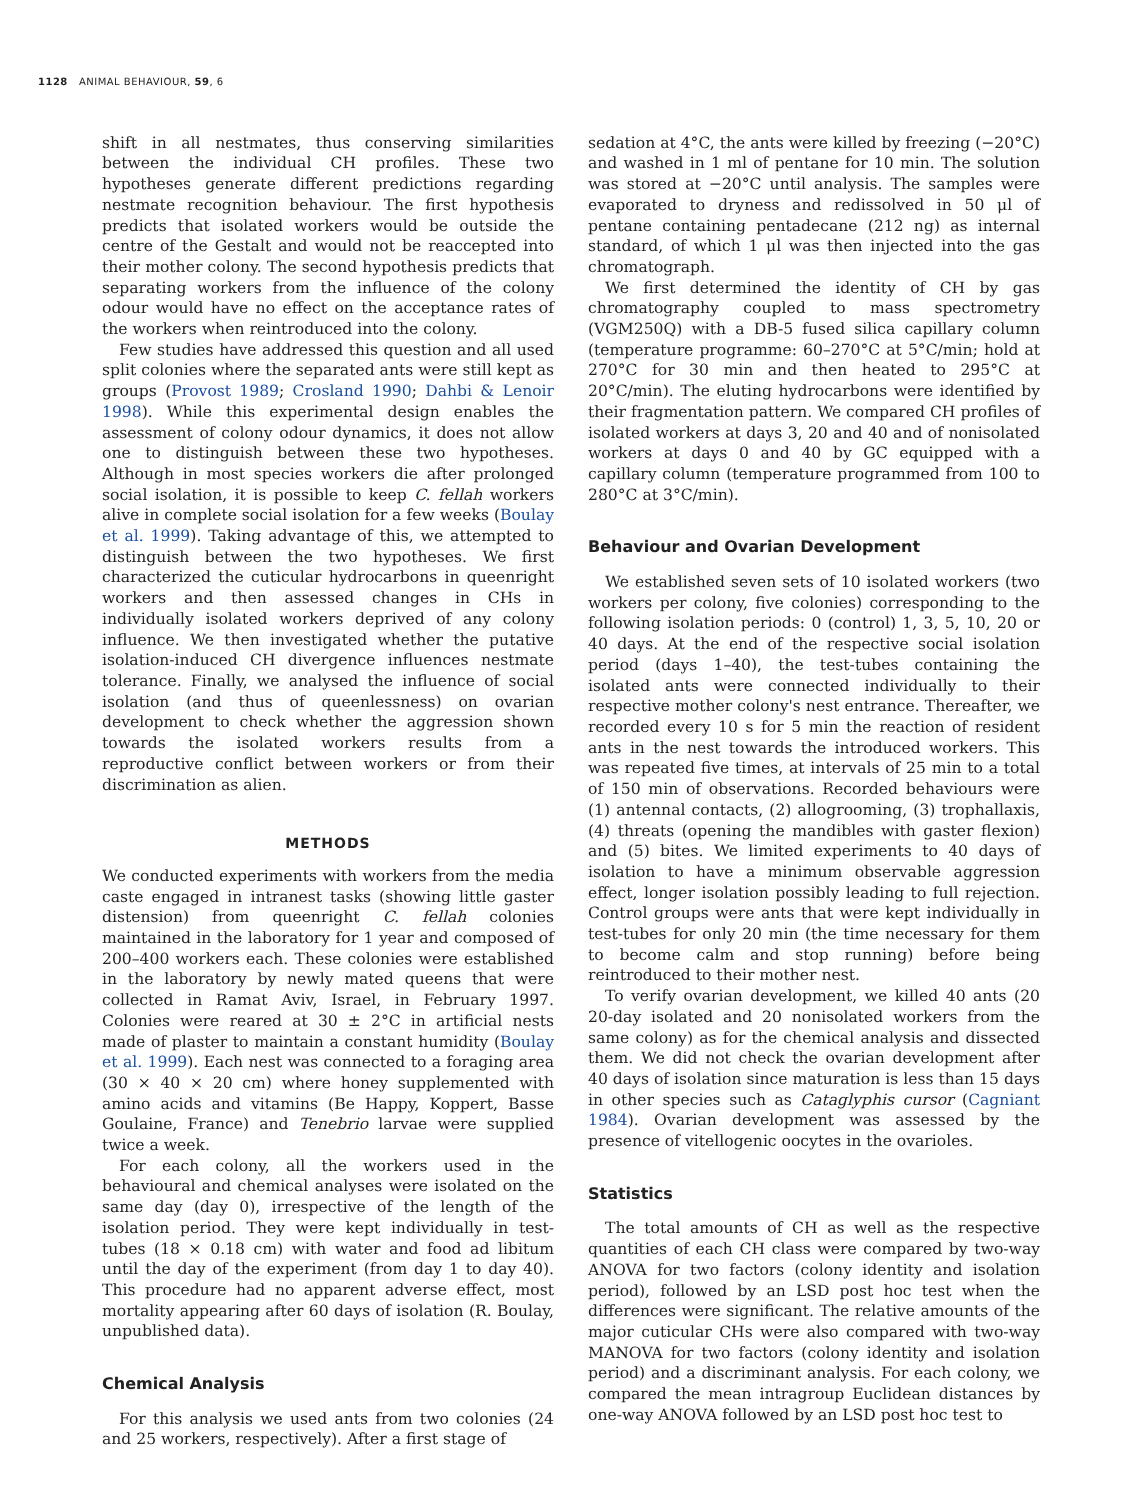1128 ANIMAL BEHAVIOUR, 59, 6
shift in all nestmates, thus conserving similarities between the individual CH profiles. These two hypotheses generate different predictions regarding nestmate recognition behaviour. The first hypothesis predicts that isolated workers would be outside the centre of the Gestalt and would not be reaccepted into their mother colony. The second hypothesis predicts that separating workers from the influence of the colony odour would have no effect on the acceptance rates of the workers when reintroduced into the colony.
Few studies have addressed this question and all used split colonies where the separated ants were still kept as groups (Provost 1989; Crosland 1990; Dahbi & Lenoir 1998). While this experimental design enables the assessment of colony odour dynamics, it does not allow one to distinguish between these two hypotheses. Although in most species workers die after prolonged social isolation, it is possible to keep C. fellah workers alive in complete social isolation for a few weeks (Boulay et al. 1999). Taking advantage of this, we attempted to distinguish between the two hypotheses. We first characterized the cuticular hydrocarbons in queenright workers and then assessed changes in CHs in individually isolated workers deprived of any colony influence. We then investigated whether the putative isolation-induced CH divergence influences nestmate tolerance. Finally, we analysed the influence of social isolation (and thus of queenlessness) on ovarian development to check whether the aggression shown towards the isolated workers results from a reproductive conflict between workers or from their discrimination as alien.
METHODS
We conducted experiments with workers from the media caste engaged in intranest tasks (showing little gaster distension) from queenright C. fellah colonies maintained in the laboratory for 1 year and composed of 200–400 workers each. These colonies were established in the laboratory by newly mated queens that were collected in Ramat Aviv, Israel, in February 1997. Colonies were reared at 30 ± 2°C in artificial nests made of plaster to maintain a constant humidity (Boulay et al. 1999). Each nest was connected to a foraging area (30 × 40 × 20 cm) where honey supplemented with amino acids and vitamins (Be Happy, Koppert, Basse Goulaine, France) and Tenebrio larvae were supplied twice a week.
For each colony, all the workers used in the behavioural and chemical analyses were isolated on the same day (day 0), irrespective of the length of the isolation period. They were kept individually in test-tubes (18 × 0.18 cm) with water and food ad libitum until the day of the experiment (from day 1 to day 40). This procedure had no apparent adverse effect, most mortality appearing after 60 days of isolation (R. Boulay, unpublished data).
Chemical Analysis
For this analysis we used ants from two colonies (24 and 25 workers, respectively). After a first stage of
sedation at 4°C, the ants were killed by freezing (−20°C) and washed in 1 ml of pentane for 10 min. The solution was stored at −20°C until analysis. The samples were evaporated to dryness and redissolved in 50 μl of pentane containing pentadecane (212 ng) as internal standard, of which 1 μl was then injected into the gas chromatograph.
We first determined the identity of CH by gas chromatography coupled to mass spectrometry (VGM250Q) with a DB-5 fused silica capillary column (temperature programme: 60–270°C at 5°C/min; hold at 270°C for 30 min and then heated to 295°C at 20°C/min). The eluting hydrocarbons were identified by their fragmentation pattern. We compared CH profiles of isolated workers at days 3, 20 and 40 and of nonisolated workers at days 0 and 40 by GC equipped with a capillary column (temperature programmed from 100 to 280°C at 3°C/min).
Behaviour and Ovarian Development
We established seven sets of 10 isolated workers (two workers per colony, five colonies) corresponding to the following isolation periods: 0 (control) 1, 3, 5, 10, 20 or 40 days. At the end of the respective social isolation period (days 1–40), the test-tubes containing the isolated ants were connected individually to their respective mother colony's nest entrance. Thereafter, we recorded every 10 s for 5 min the reaction of resident ants in the nest towards the introduced workers. This was repeated five times, at intervals of 25 min to a total of 150 min of observations. Recorded behaviours were (1) antennal contacts, (2) allogrooming, (3) trophallaxis, (4) threats (opening the mandibles with gaster flexion) and (5) bites. We limited experiments to 40 days of isolation to have a minimum observable aggression effect, longer isolation possibly leading to full rejection. Control groups were ants that were kept individually in test-tubes for only 20 min (the time necessary for them to become calm and stop running) before being reintroduced to their mother nest.
To verify ovarian development, we killed 40 ants (20 20-day isolated and 20 nonisolated workers from the same colony) as for the chemical analysis and dissected them. We did not check the ovarian development after 40 days of isolation since maturation is less than 15 days in other species such as Cataglyphis cursor (Cagniant 1984). Ovarian development was assessed by the presence of vitellogenic oocytes in the ovarioles.
Statistics
The total amounts of CH as well as the respective quantities of each CH class were compared by two-way ANOVA for two factors (colony identity and isolation period), followed by an LSD post hoc test when the differences were significant. The relative amounts of the major cuticular CHs were also compared with two-way MANOVA for two factors (colony identity and isolation period) and a discriminant analysis. For each colony, we compared the mean intragroup Euclidean distances by one-way ANOVA followed by an LSD post hoc test to